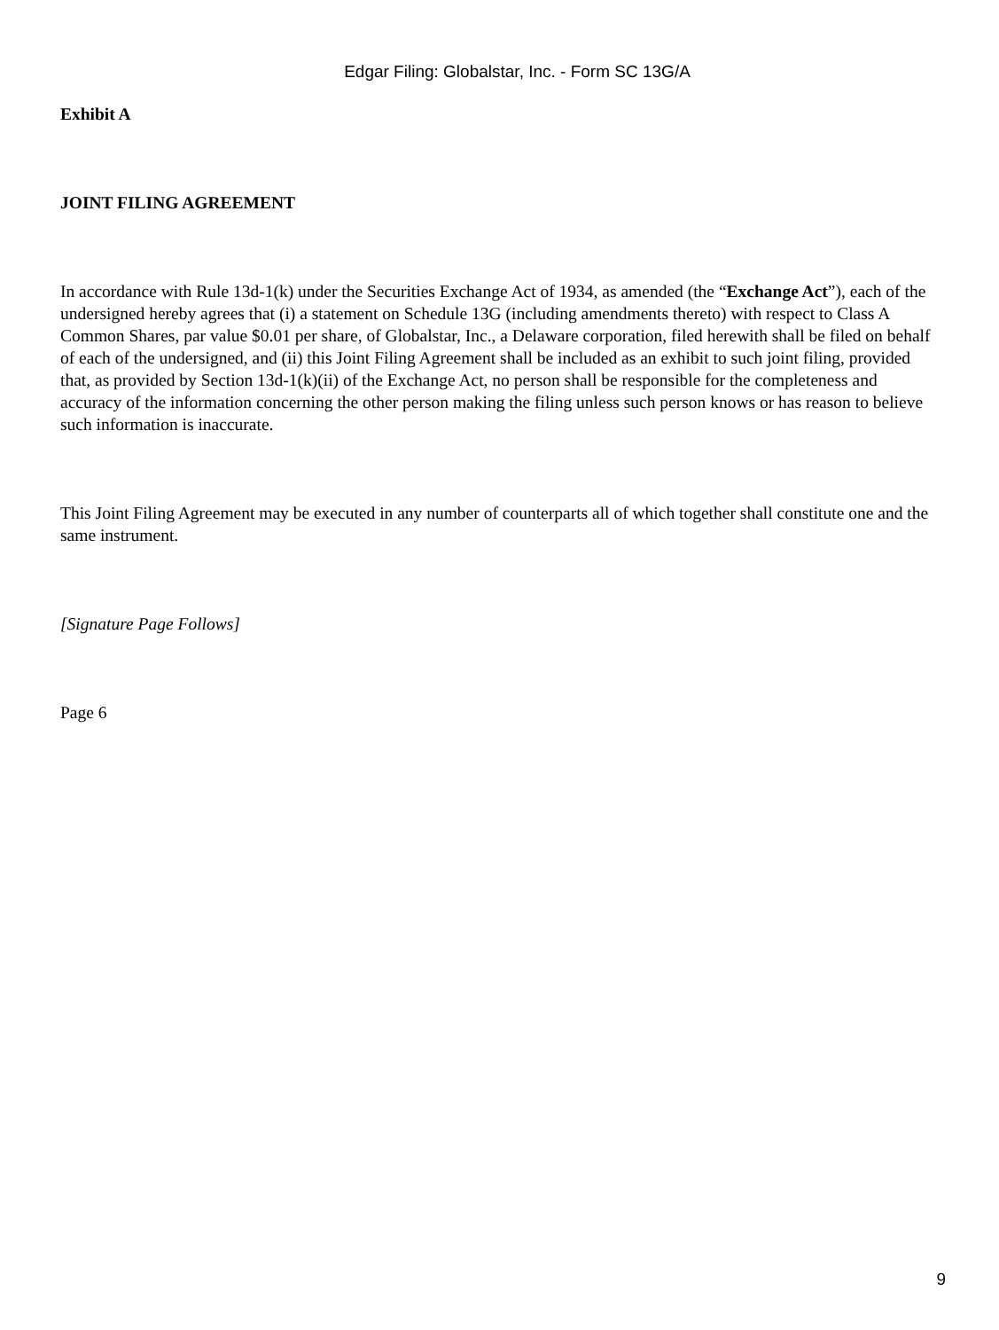Edgar Filing: Globalstar, Inc. - Form SC 13G/A
Exhibit A
JOINT FILING AGREEMENT
In accordance with Rule 13d-1(k) under the Securities Exchange Act of 1934, as amended (the “Exchange Act”), each of the undersigned hereby agrees that (i) a statement on Schedule 13G (including amendments thereto) with respect to Class A Common Shares, par value $0.01 per share, of Globalstar, Inc., a Delaware corporation, filed herewith shall be filed on behalf of each of the undersigned, and (ii) this Joint Filing Agreement shall be included as an exhibit to such joint filing, provided that, as provided by Section 13d-1(k)(ii) of the Exchange Act, no person shall be responsible for the completeness and accuracy of the information concerning the other person making the filing unless such person knows or has reason to believe such information is inaccurate.
This Joint Filing Agreement may be executed in any number of counterparts all of which together shall constitute one and the same instrument.
[Signature Page Follows]
Page 6
9